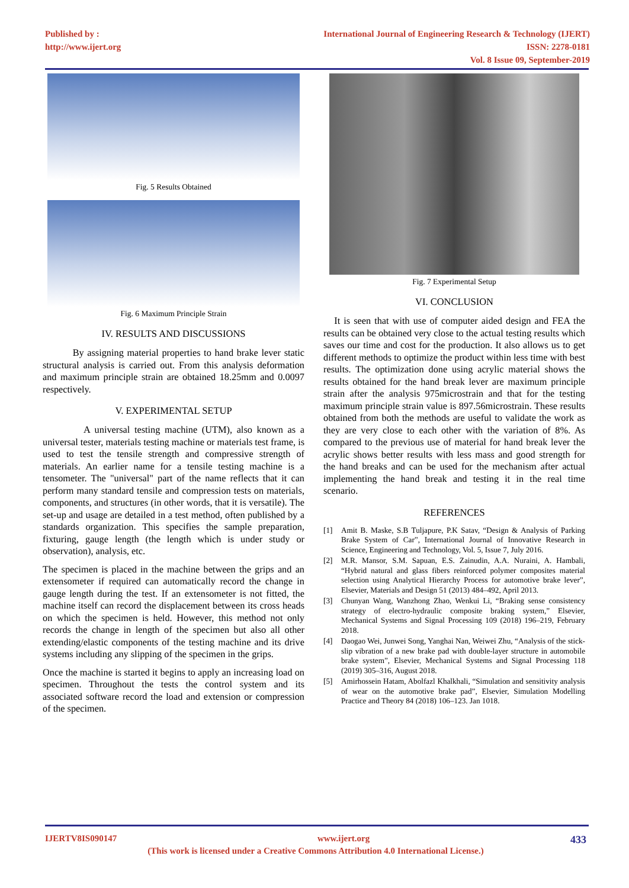Published by :
http://www.ijert.org
International Journal of Engineering Research & Technology (IJERT)
ISSN: 2278-0181
Vol. 8 Issue 09, September-2019
Fig. 5 Results Obtained
Fig. 6 Maximum Principle Strain
IV. RESULTS AND DISCUSSIONS
By assigning material properties to hand brake lever static structural analysis is carried out. From this analysis deformation and maximum principle strain are obtained 18.25mm and 0.0097 respectively.
V. EXPERIMENTAL SETUP
A universal testing machine (UTM), also known as a universal tester, materials testing machine or materials test frame, is used to test the tensile strength and compressive strength of materials. An earlier name for a tensile testing machine is a tensometer. The "universal" part of the name reflects that it can perform many standard tensile and compression tests on materials, components, and structures (in other words, that it is versatile). The set-up and usage are detailed in a test method, often published by a standards organization. This specifies the sample preparation, fixturing, gauge length (the length which is under study or observation), analysis, etc.
The specimen is placed in the machine between the grips and an extensometer if required can automatically record the change in gauge length during the test. If an extensometer is not fitted, the machine itself can record the displacement between its cross heads on which the specimen is held. However, this method not only records the change in length of the specimen but also all other extending/elastic components of the testing machine and its drive systems including any slipping of the specimen in the grips.
Once the machine is started it begins to apply an increasing load on specimen. Throughout the tests the control system and its associated software record the load and extension or compression of the specimen.
Fig. 7 Experimental Setup
VI. CONCLUSION
It is seen that with use of computer aided design and FEA the results can be obtained very close to the actual testing results which saves our time and cost for the production. It also allows us to get different methods to optimize the product within less time with best results. The optimization done using acrylic material shows the results obtained for the hand break lever are maximum principle strain after the analysis 975microstrain and that for the testing maximum principle strain value is 897.56microstrain. These results obtained from both the methods are useful to validate the work as they are very close to each other with the variation of 8%. As compared to the previous use of material for hand break lever the acrylic shows better results with less mass and good strength for the hand breaks and can be used for the mechanism after actual implementing the hand break and testing it in the real time scenario.
REFERENCES
[1] Amit B. Maske, S.B Tuljapure, P.K Satav, “Design & Analysis of Parking Brake System of Car”, International Journal of Innovative Research in Science, Engineering and Technology, Vol. 5, Issue 7, July 2016.
[2] M.R. Mansor, S.M. Sapuan, E.S. Zainudin, A.A. Nuraini, A. Hambali, “Hybrid natural and glass fibers reinforced polymer composites material selection using Analytical Hierarchy Process for automotive brake lever”, Elsevier, Materials and Design 51 (2013) 484–492, April 2013.
[3] Chunyan Wang, Wanzhong Zhao, Wenkui Li, “Braking sense consistency strategy of electro-hydraulic composite braking system,” Elsevier, Mechanical Systems and Signal Processing 109 (2018) 196–219, February 2018.
[4] Daogao Wei, Junwei Song, Yanghai Nan, Weiwei Zhu, “Analysis of the stick-slip vibration of a new brake pad with double-layer structure in automobile brake system”, Elsevier, Mechanical Systems and Signal Processing 118 (2019) 305–316, August 2018.
[5] Amirhossein Hatam, Abolfazl Khalkhali, “Simulation and sensitivity analysis of wear on the automotive brake pad”, Elsevier, Simulation Modelling Practice and Theory 84 (2018) 106–123. Jan 1018.
IJERTV8IS090147 www.ijert.org 433
(This work is licensed under a Creative Commons Attribution 4.0 International License.)